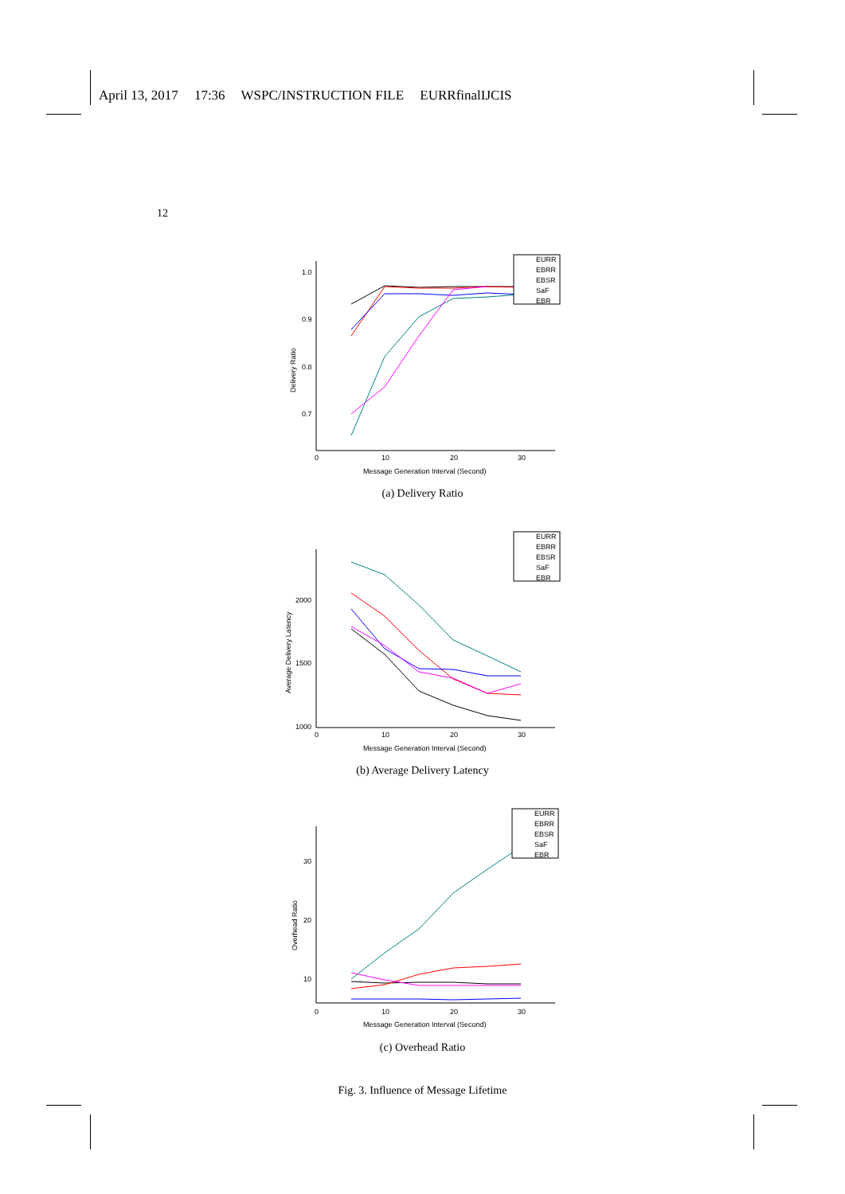April 13, 2017 17:36 WSPC/INSTRUCTION FILE EURRfinalIJCIS
12
1.0
0.9
0.8
0.7
0
10
20
30
Message Generation Interval (Second)
Delivery Ratio
EURR
EBRR
EBSR
SaF
EBR
(a) Delivery Ratio
2000
1500
1000
0
10
20
30
Message Generation Interval (Second)
Average Delivery Latency
EURR
EBRR
EBSR
SaF
EBR
(b) Average Delivery Latency
30
20
10
0
10
20
30
Message Generation Interval (Second)
Overhead Ratio
EURR
EBRR
EBSR
SaF
EBR
(c) Overhead Ratio
Fig. 3. Influence of Message Lifetime